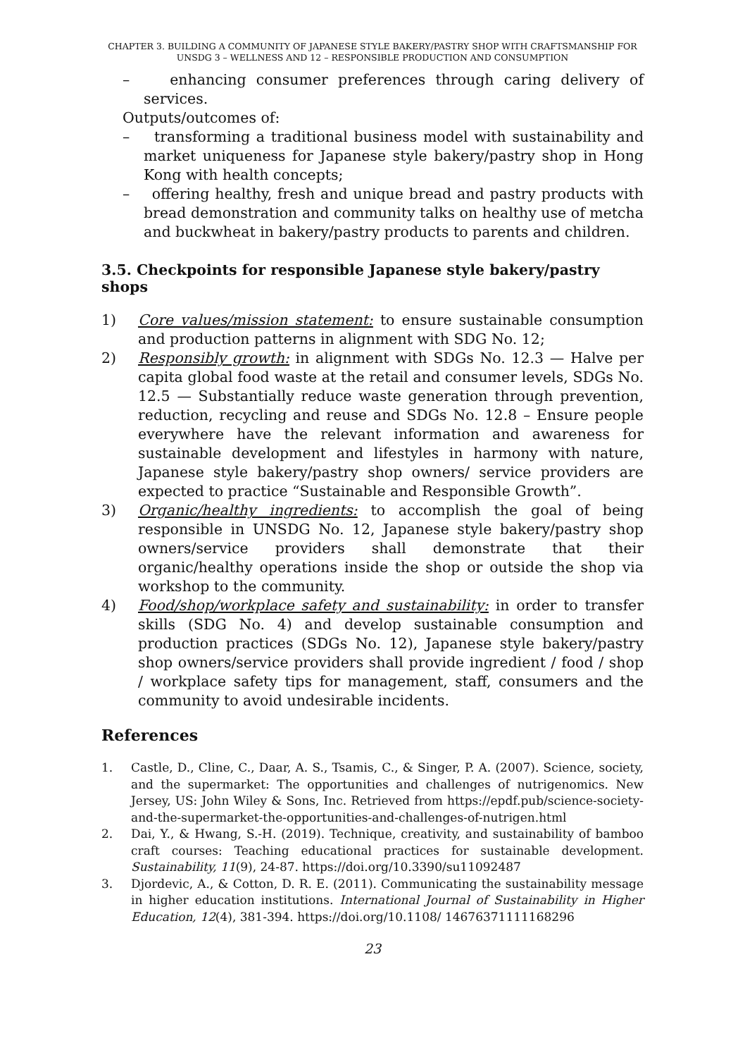CHAPTER 3. BUILDING A COMMUNITY OF JAPANESE STYLE BAKERY/PASTRY SHOP WITH CRAFTSMANSHIP FOR UNSDG 3 – WELLNESS AND 12 – RESPONSIBLE PRODUCTION AND CONSUMPTION
– enhancing consumer preferences through caring delivery of services.
Outputs/outcomes of:
– transforming a traditional business model with sustainability and market uniqueness for Japanese style bakery/pastry shop in Hong Kong with health concepts;
– offering healthy, fresh and unique bread and pastry products with bread demonstration and community talks on healthy use of metcha and buckwheat in bakery/pastry products to parents and children.
3.5. Checkpoints for responsible Japanese style bakery/pastry shops
1) Core values/mission statement: to ensure sustainable consumption and production patterns in alignment with SDG No. 12;
2) Responsibly growth: in alignment with SDGs No. 12.3 — Halve per capita global food waste at the retail and consumer levels, SDGs No. 12.5 — Substantially reduce waste generation through prevention, reduction, recycling and reuse and SDGs No. 12.8 – Ensure people everywhere have the relevant information and awareness for sustainable development and lifestyles in harmony with nature, Japanese style bakery/pastry shop owners/ service providers are expected to practice “Sustainable and Responsible Growth”.
3) Organic/healthy ingredients: to accomplish the goal of being responsible in UNSDG No. 12, Japanese style bakery/pastry shop owners/service providers shall demonstrate that their organic/healthy operations inside the shop or outside the shop via workshop to the community.
4) Food/shop/workplace safety and sustainability: in order to transfer skills (SDG No. 4) and develop sustainable consumption and production practices (SDGs No. 12), Japanese style bakery/pastry shop owners/service providers shall provide ingredient / food / shop / workplace safety tips for management, staff, consumers and the community to avoid undesirable incidents.
References
1. Castle, D., Cline, C., Daar, A. S., Tsamis, C., & Singer, P. A. (2007). Science, society, and the supermarket: The opportunities and challenges of nutrigenomics. New Jersey, US: John Wiley & Sons, Inc. Retrieved from https://epdf.pub/science-society-and-the-supermarket-the-opportunities-and-challenges-of-nutrigen.html
2. Dai, Y., & Hwang, S.-H. (2019). Technique, creativity, and sustainability of bamboo craft courses: Teaching educational practices for sustainable development. Sustainability, 11(9), 24-87. https://doi.org/10.3390/su11092487
3. Djordevic, A., & Cotton, D. R. E. (2011). Communicating the sustainability message in higher education institutions. International Journal of Sustainability in Higher Education, 12(4), 381-394. https://doi.org/10.1108/ 14676371111168296
23